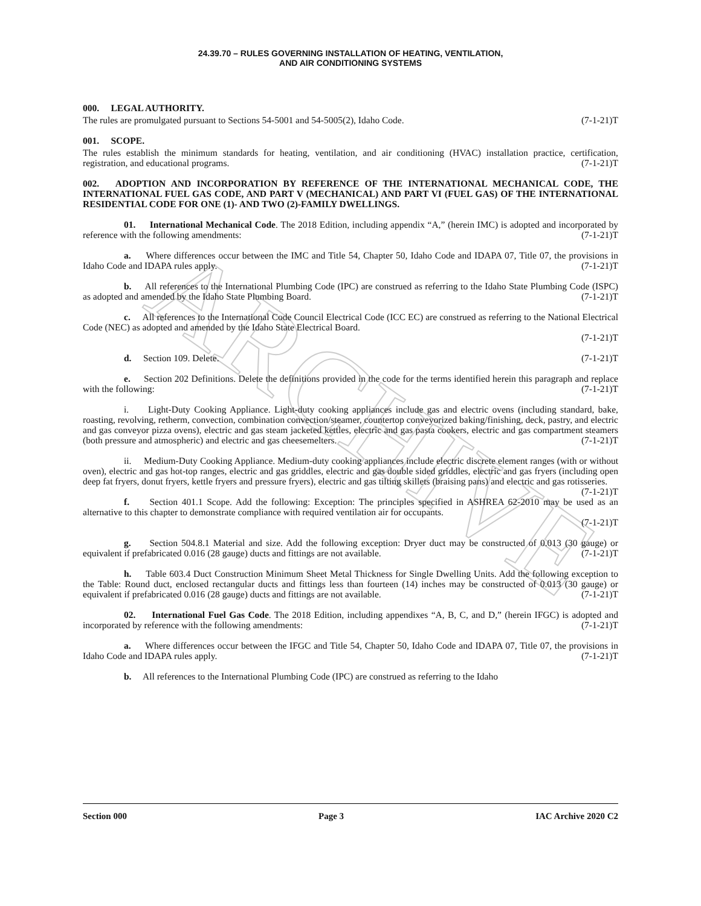ARCHIVE
24.39.70 – RULES GOVERNING INSTALLATION OF HEATING, VENTILATION,
AND AIR CONDITIONING SYSTEMS
000. LEGAL AUTHORITY.
The rules are promulgated pursuant to Sections 54-5001 and 54-5005(2), Idaho Code. (7-1-21)T
001. SCOPE.
The rules establish the minimum standards for heating, ventilation, and air conditioning (HVAC) installation practice, certification, registration, and educational programs. (7-1-21)T
002. ADOPTION AND INCORPORATION BY REFERENCE OF THE INTERNATIONAL MECHANICAL CODE, THE INTERNATIONAL FUEL GAS CODE, AND PART V (MECHANICAL) AND PART VI (FUEL GAS) OF THE INTERNATIONAL RESIDENTIAL CODE FOR ONE (1)- AND TWO (2)-FAMILY DWELLINGS.
01. International Mechanical Code. The 2018 Edition, including appendix “A,” (herein IMC) is adopted and incorporated by reference with the following amendments: (7-1-21)T
a. Where differences occur between the IMC and Title 54, Chapter 50, Idaho Code and IDAPA 07, Title 07, the provisions in Idaho Code and IDAPA rules apply. (7-1-21)T
b. All references to the International Plumbing Code (IPC) are construed as referring to the Idaho State Plumbing Code (ISPC) as adopted and amended by the Idaho State Plumbing Board. (7-1-21)T
c. All references to the International Code Council Electrical Code (ICC EC) are construed as referring to the National Electrical Code (NEC) as adopted and amended by the Idaho State Electrical Board.
(7-1-21)T
d. Section 109. Delete. (7-1-21)T
e. Section 202 Definitions. Delete the definitions provided in the code for the terms identified herein this paragraph and replace with the following: (7-1-21)T
i. Light-Duty Cooking Appliance. Light-duty cooking appliances include gas and electric ovens (including standard, bake, roasting, revolving, retherm, convection, combination convection/steamer, countertop conveyorized baking/finishing, deck, pastry, and electric and gas conveyor pizza ovens), electric and gas steam jacketed kettles, electric and gas pasta cookers, electric and gas compartment steamers (both pressure and atmospheric) and electric and gas cheesemelters. (7-1-21)T
ii. Medium-Duty Cooking Appliance. Medium-duty cooking appliances include electric discrete element ranges (with or without oven), electric and gas hot-top ranges, electric and gas griddles, electric and gas double sided griddles, electric and gas fryers (including open deep fat fryers, donut fryers, kettle fryers and pressure fryers), electric and gas tilting skillets (braising pans) and electric and gas rotisseries. (7-1-21)T
f. Section 401.1 Scope. Add the following: Exception: The principles specified in ASHREA 62-2010 may be used as an alternative to this chapter to demonstrate compliance with required ventilation air for occupants.
(7-1-21)T
g. Section 504.8.1 Material and size. Add the following exception: Dryer duct may be constructed of 0.013 (30 gauge) or equivalent if prefabricated 0.016 (28 gauge) ducts and fittings are not available. (7-1-21)T
h. Table 603.4 Duct Construction Minimum Sheet Metal Thickness for Single Dwelling Units. Add the following exception to the Table: Round duct, enclosed rectangular ducts and fittings less than fourteen (14) inches may be constructed of 0.013 (30 gauge) or equivalent if prefabricated 0.016 (28 gauge) ducts and fittings are not available. (7-1-21)T
02. International Fuel Gas Code. The 2018 Edition, including appendixes “A, B, C, and D,” (herein IFGC) is adopted and incorporated by reference with the following amendments: (7-1-21)T
a. Where differences occur between the IFGC and Title 54, Chapter 50, Idaho Code and IDAPA 07, Title 07, the provisions in Idaho Code and IDAPA rules apply. (7-1-21)T
b. All references to the International Plumbing Code (IPC) are construed as referring to the Idaho
Section 000 Page 3 IAC Archive 2020 C2